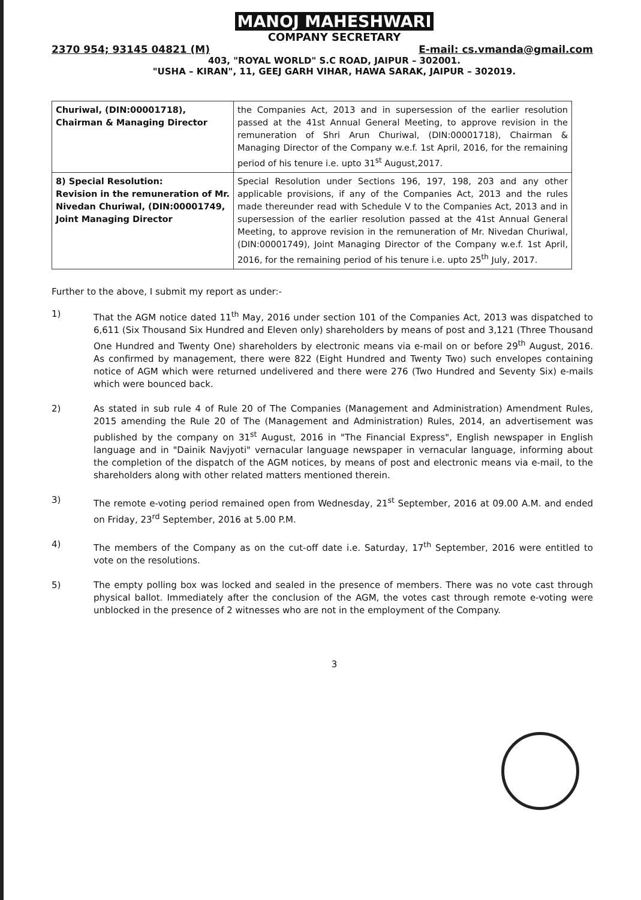MANOJ MAHESHWARI
COMPANY SECRETARY
2370 954; 93145 04821 (M) E-mail: cs.vmanda@gmail.com
403, "ROYAL WORLD" S.C ROAD, JAIPUR – 302001.
"USHA – KIRAN", 11, GEEJ GARH VIHAR, HAWA SARAK, JAIPUR – 302019.
| Churiwal, (DIN:00001718), Chairman & Managing Director | the Companies Act, 2013 and in supersession of the earlier resolution passed at the 41st Annual General Meeting, to approve revision in the remuneration of Shri Arun Churiwal, (DIN:00001718), Chairman & Managing Director of the Company w.e.f. 1st April, 2016, for the remaining period of his tenure i.e. upto 31<sup>st</sup> August,2017. |
| 8) Special Resolution: Revision in the remuneration of Mr. Nivedan Churiwal, (DIN:00001749, Joint Managing Director | Special Resolution under Sections 196, 197, 198, 203 and any other applicable provisions, if any of the Companies Act, 2013 and the rules made thereunder read with Schedule V to the Companies Act, 2013 and in supersession of the earlier resolution passed at the 41st Annual General Meeting, to approve revision in the remuneration of Mr. Nivedan Churiwal, (DIN:00001749), Joint Managing Director of the Company w.e.f. 1st April, 2016, for the remaining period of his tenure i.e. upto 25<sup>th</sup> July, 2017. |
Further to the above, I submit my report as under:-
1) That the AGM notice dated 11<sup>th</sup> May, 2016 under section 101 of the Companies Act, 2013 was dispatched to 6,611 (Six Thousand Six Hundred and Eleven only) shareholders by means of post and 3,121 (Three Thousand One Hundred and Twenty One) shareholders by electronic means via e-mail on or before 29<sup>th</sup> August, 2016. As confirmed by management, there were 822 (Eight Hundred and Twenty Two) such envelopes containing notice of AGM which were returned undelivered and there were 276 (Two Hundred and Seventy Six) e-mails which were bounced back.
2) As stated in sub rule 4 of Rule 20 of The Companies (Management and Administration) Amendment Rules, 2015 amending the Rule 20 of The (Management and Administration) Rules, 2014, an advertisement was published by the company on 31<sup>st</sup> August, 2016 in "The Financial Express", English newspaper in English language and in "Dainik Navjyoti" vernacular language newspaper in vernacular language, informing about the completion of the dispatch of the AGM notices, by means of post and electronic means via e-mail, to the shareholders along with other related matters mentioned therein.
3) The remote e-voting period remained open from Wednesday, 21<sup>st</sup> September, 2016 at 09.00 A.M. and ended on Friday, 23<sup>rd</sup> September, 2016 at 5.00 P.M.
4) The members of the Company as on the cut-off date i.e. Saturday, 17<sup>th</sup> September, 2016 were entitled to vote on the resolutions.
5) The empty polling box was locked and sealed in the presence of members. There was no vote cast through physical ballot. Immediately after the conclusion of the AGM, the votes cast through remote e-voting were unblocked in the presence of 2 witnesses who are not in the employment of the Company.
3